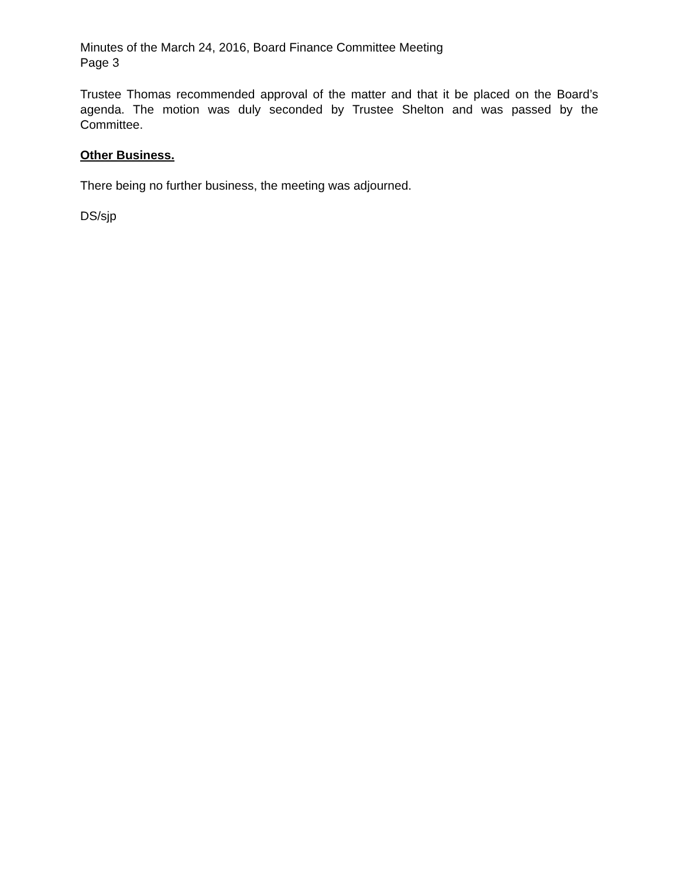Minutes of the March 24, 2016, Board Finance Committee Meeting
Page 3
Trustee Thomas recommended approval of the matter and that it be placed on the Board’s agenda. The motion was duly seconded by Trustee Shelton and was passed by the Committee.
Other Business.
There being no further business, the meeting was adjourned.
DS/sjp